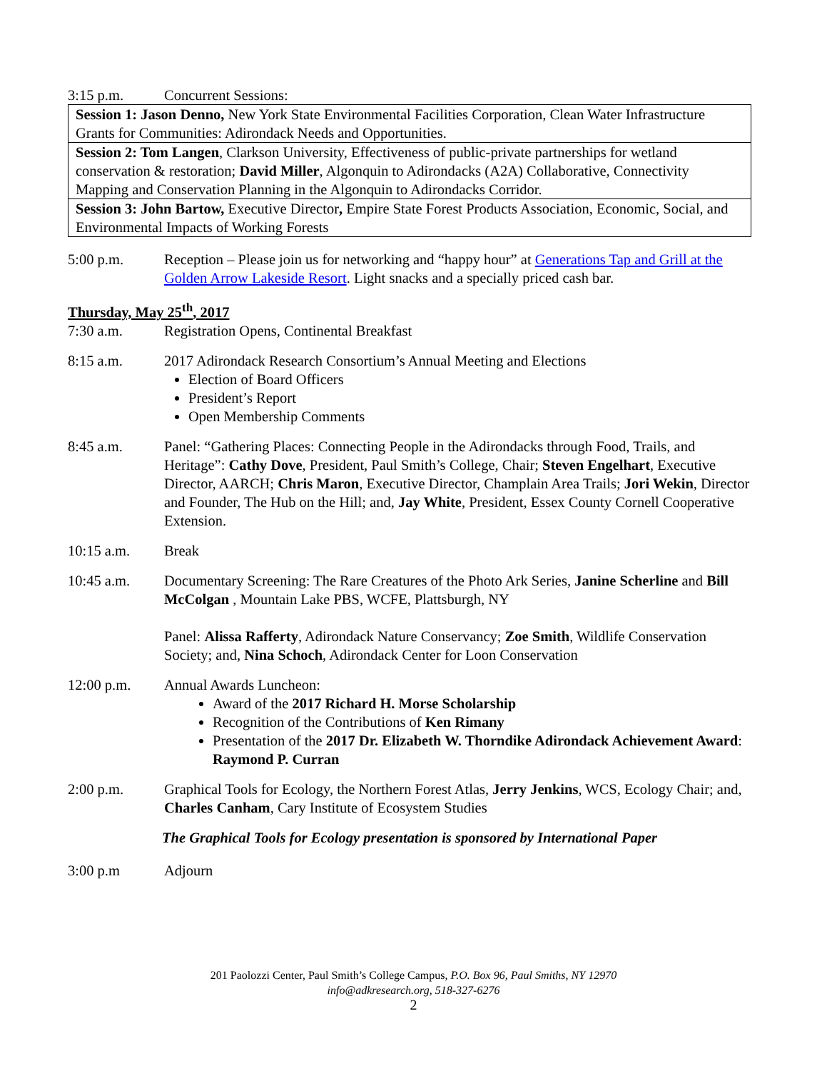3:15 p.m. Concurrent Sessions:
| Session 1: Jason Denno, New York State Environmental Facilities Corporation, Clean Water Infrastructure Grants for Communities: Adirondack Needs and Opportunities. |
| Session 2: Tom Langen , Clarkson University, Effectiveness of public-private partnerships for wetland conservation & restoration; David Miller , Algonquin to Adirondacks (A2A) Collaborative, Connectivity Mapping and Conservation Planning in the Algonquin to Adirondacks Corridor. |
| Session 3: John Bartow, Executive Director , Empire State Forest Products Association, Economic, Social, and Environmental Impacts of Working Forests |
5:00 p.m. Reception – Please join us for networking and “happy hour” at Generations Tap and Grill at the Golden Arrow Lakeside Resort. Light snacks and a specially priced cash bar.
Thursday, May 25<sup>th</sup>, 2017
7:30 a.m. Registration Opens, Continental Breakfast
8:15 a.m. 2017 Adirondack Research Consortium’s Annual Meeting and Elections
Election of Board Officers
President’s Report
Open Membership Comments
8:45 a.m. Panel: “Gathering Places: Connecting People in the Adirondacks through Food, Trails, and Heritage”: Cathy Dove, President, Paul Smith’s College, Chair; Steven Engelhart, Executive Director, AARCH; Chris Maron, Executive Director, Champlain Area Trails; Jori Wekin, Director and Founder, The Hub on the Hill; and, Jay White, President, Essex County Cornell Cooperative Extension.
10:15 a.m. Break
10:45 a.m. Documentary Screening: The Rare Creatures of the Photo Ark Series, Janine Scherline and Bill McColgan , Mountain Lake PBS, WCFE, Plattsburgh, NY
Panel: Alissa Rafferty, Adirondack Nature Conservancy; Zoe Smith, Wildlife Conservation Society; and, Nina Schoch, Adirondack Center for Loon Conservation
12:00 p.m. Annual Awards Luncheon:
Award of the 2017 Richard H. Morse Scholarship
Recognition of the Contributions of Ken Rimany
Presentation of the 2017 Dr. Elizabeth W. Thorndike Adirondack Achievement Award: Raymond P. Curran
2:00 p.m. Graphical Tools for Ecology, the Northern Forest Atlas, Jerry Jenkins, WCS, Ecology Chair; and, Charles Canham, Cary Institute of Ecosystem Studies
The Graphical Tools for Ecology presentation is sponsored by International Paper
3:00 p.m Adjourn
201 Paolozzi Center, Paul Smith’s College Campus, P.O. Box 96, Paul Smiths, NY 12970
info@adkresearch.org, 518-327-6276
2